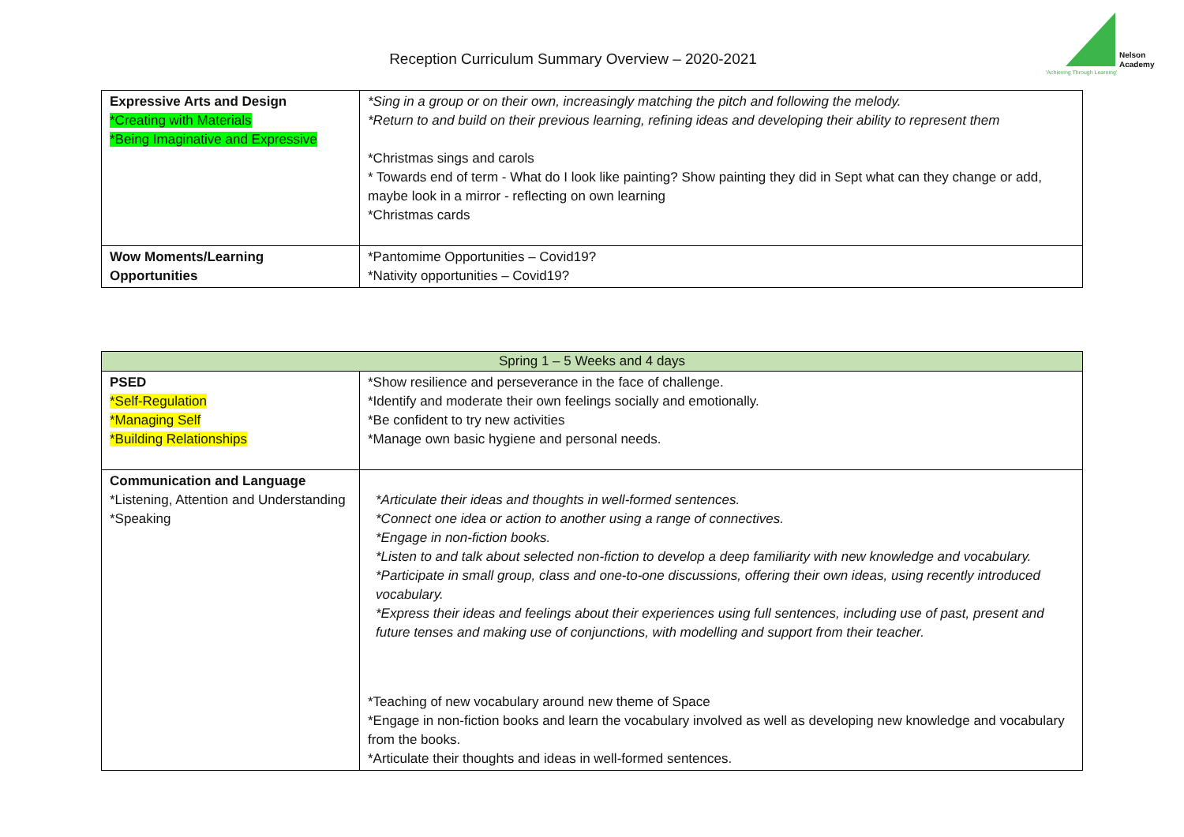Reception Curriculum Summary Overview – 2020-2021
Nelson
Academy
'Achieving Through Learning'
| Expressive Arts and Design *Creating with Materials *Being Imaginative and Expressive | *Sing in a group or on their own, increasingly matching the pitch and following the melody. *Return to and build on their previous learning, refining ideas and developing their ability to represent them *Christmas sings and carols * Towards end of term - What do I look like painting? Show painting they did in Sept what can they change or add, maybe look in a mirror - reflecting on own learning *Christmas cards |
| Wow Moments/Learning Opportunities | *Pantomime Opportunities – Covid19? *Nativity opportunities – Covid19? |
| Spring 1 – 5 Weeks and 4 days | |
| --- | --- |
| PSED *Self-Regulation *Managing Self *Building Relationships | *Show resilience and perseverance in the face of challenge. *Identify and moderate their own feelings socially and emotionally. *Be confident to try new activities *Manage own basic hygiene and personal needs. |
| Communication and Language *Listening, Attention and Understanding *Speaking | *Articulate their ideas and thoughts in well-formed sentences. *Connect one idea or action to another using a range of connectives. *Engage in non-fiction books. *Listen to and talk about selected non-fiction to develop a deep familiarity with new knowledge and vocabulary. *Participate in small group, class and one-to-one discussions, offering their own ideas, using recently introduced vocabulary. *Express their ideas and feelings about their experiences using full sentences, including use of past, present and future tenses and making use of conjunctions, with modelling and support from their teacher. *Teaching of new vocabulary around new theme of Space *Engage in non-fiction books and learn the vocabulary involved as well as developing new knowledge and vocabulary from the books. *Articulate their thoughts and ideas in well-formed sentences. |